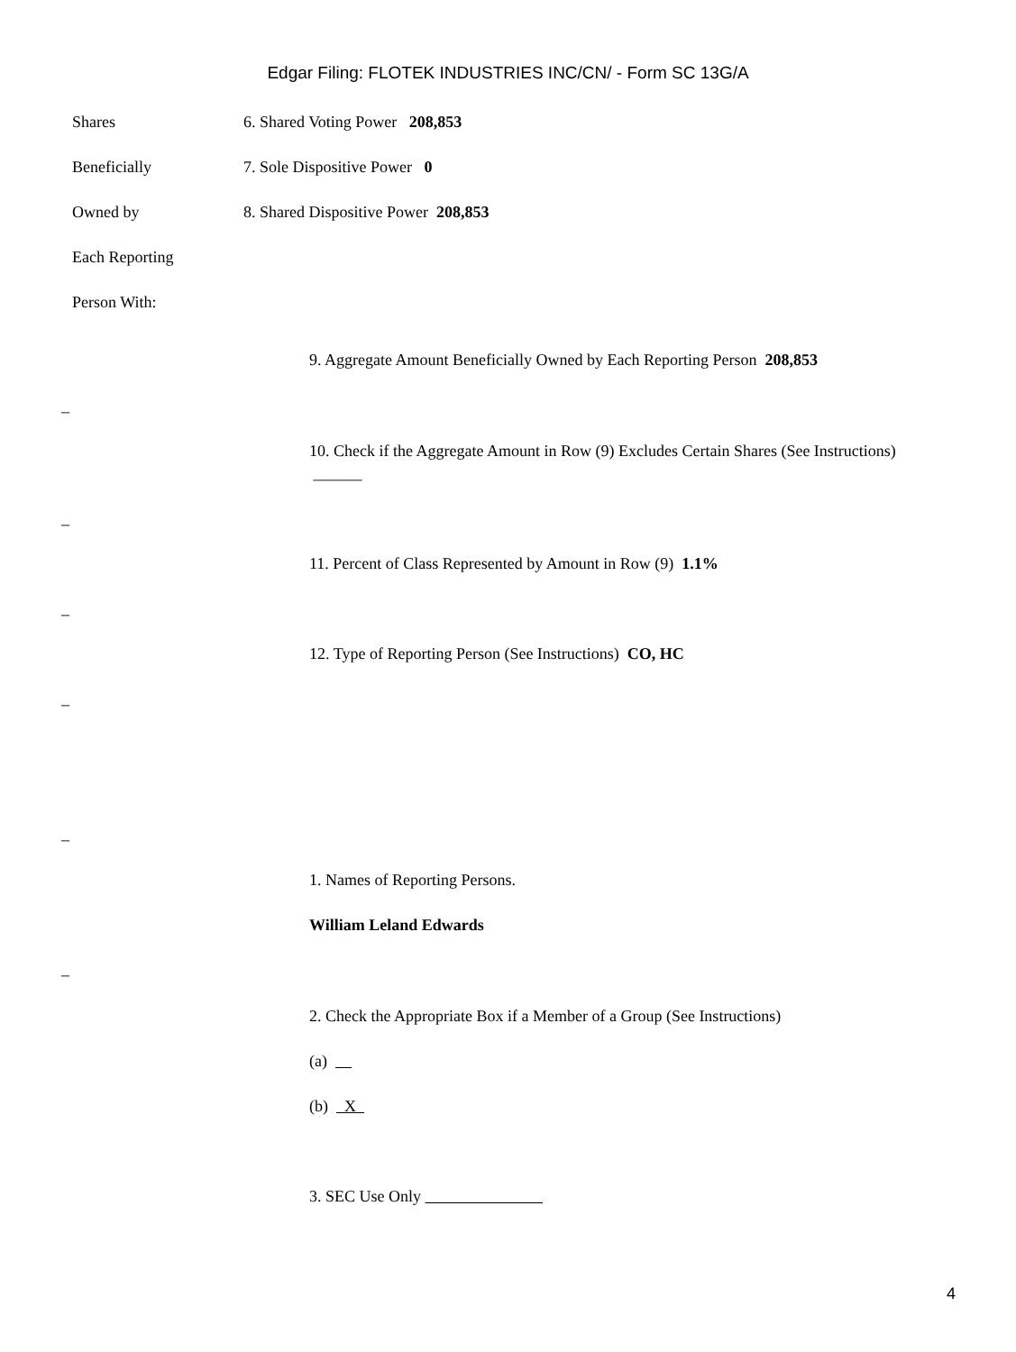Edgar Filing: FLOTEK INDUSTRIES INC/CN/ - Form SC 13G/A
Shares 6. Shared Voting Power 208,853
Beneficially 7. Sole Dispositive Power 0
Owned by 8. Shared Dispositive Power 208,853
Each Reporting
Person With:
9. Aggregate Amount Beneficially Owned by Each Reporting Person 208,853
_
10. Check if the Aggregate Amount in Row (9) Excludes Certain Shares (See Instructions) ______
_
11. Percent of Class Represented by Amount in Row (9) 1.1%
_
12. Type of Reporting Person (See Instructions) CO, HC
_
_
1. Names of Reporting Persons.
William Leland Edwards
_
2. Check the Appropriate Box if a Member of a Group (See Instructions)
(a)
(b) X
3. SEC Use Only
4